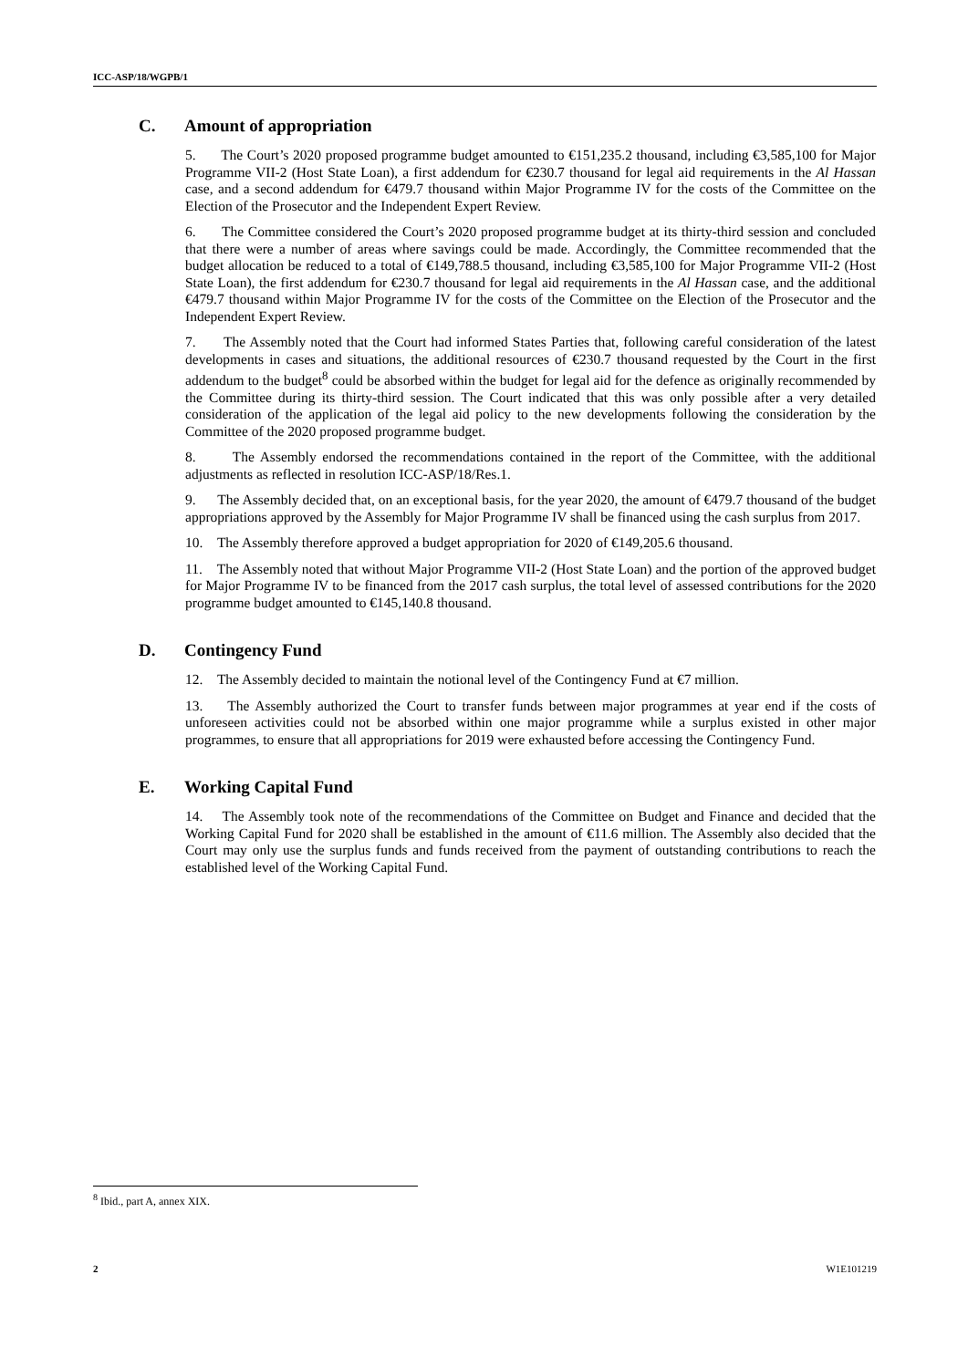ICC-ASP/18/WGPB/1
C. Amount of appropriation
5. The Court’s 2020 proposed programme budget amounted to €151,235.2 thousand, including €3,585,100 for Major Programme VII-2 (Host State Loan), a first addendum for €230.7 thousand for legal aid requirements in the Al Hassan case, and a second addendum for €479.7 thousand within Major Programme IV for the costs of the Committee on the Election of the Prosecutor and the Independent Expert Review.
6. The Committee considered the Court’s 2020 proposed programme budget at its thirty-third session and concluded that there were a number of areas where savings could be made. Accordingly, the Committee recommended that the budget allocation be reduced to a total of €149,788.5 thousand, including €3,585,100 for Major Programme VII-2 (Host State Loan), the first addendum for €230.7 thousand for legal aid requirements in the Al Hassan case, and the additional €479.7 thousand within Major Programme IV for the costs of the Committee on the Election of the Prosecutor and the Independent Expert Review.
7. The Assembly noted that the Court had informed States Parties that, following careful consideration of the latest developments in cases and situations, the additional resources of €230.7 thousand requested by the Court in the first addendum to the budget<sup>8</sup> could be absorbed within the budget for legal aid for the defence as originally recommended by the Committee during its thirty-third session. The Court indicated that this was only possible after a very detailed consideration of the application of the legal aid policy to the new developments following the consideration by the Committee of the 2020 proposed programme budget.
8. The Assembly endorsed the recommendations contained in the report of the Committee, with the additional adjustments as reflected in resolution ICC-ASP/18/Res.1.
9. The Assembly decided that, on an exceptional basis, for the year 2020, the amount of €479.7 thousand of the budget appropriations approved by the Assembly for Major Programme IV shall be financed using the cash surplus from 2017.
10. The Assembly therefore approved a budget appropriation for 2020 of €149,205.6 thousand.
11. The Assembly noted that without Major Programme VII-2 (Host State Loan) and the portion of the approved budget for Major Programme IV to be financed from the 2017 cash surplus, the total level of assessed contributions for the 2020 programme budget amounted to €145,140.8 thousand.
D. Contingency Fund
12. The Assembly decided to maintain the notional level of the Contingency Fund at €7 million.
13. The Assembly authorized the Court to transfer funds between major programmes at year end if the costs of unforeseen activities could not be absorbed within one major programme while a surplus existed in other major programmes, to ensure that all appropriations for 2019 were exhausted before accessing the Contingency Fund.
E. Working Capital Fund
14. The Assembly took note of the recommendations of the Committee on Budget and Finance and decided that the Working Capital Fund for 2020 shall be established in the amount of €11.6 million. The Assembly also decided that the Court may only use the surplus funds and funds received from the payment of outstanding contributions to reach the established level of the Working Capital Fund.
<sup>8</sup> Ibid., part A, annex XIX.
2 W1E101219